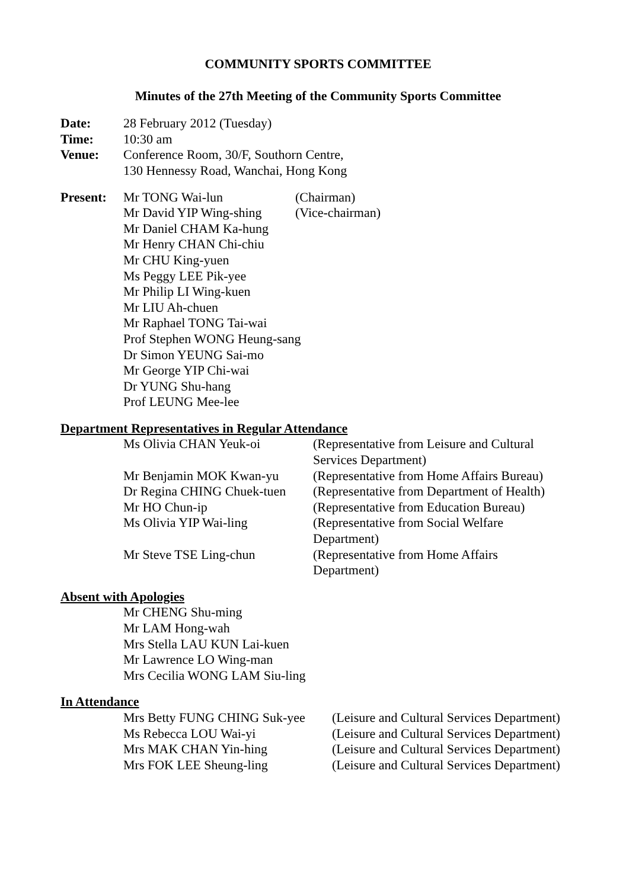COMMUNITY SPORTS COMMITTEE
Minutes of the 27th Meeting of the Community Sports Committee
Date: 28 February 2012 (Tuesday)
Time: 10:30 am
Venue: Conference Room, 30/F, Southorn Centre,
130 Hennessy Road, Wanchai, Hong Kong
Present: Mr TONG Wai-lun (Chairman)
Mr David YIP Wing-shing
(Vice-chairman)
Mr Daniel CHAM Ka-hung
Mr Henry CHAN Chi-chiu
Mr CHU King-yuen
Ms Peggy LEE Pik-yee
Mr Philip LI Wing-kuen
Mr LIU Ah-chuen
Mr Raphael TONG Tai-wai
Prof Stephen WONG Heung-sang
Dr Simon YEUNG Sai-mo
Mr George YIP Chi-wai
Dr YUNG Shu-hang
Prof LEUNG Mee-lee
Department Representatives in Regular Attendance
Ms Olivia CHAN Yeuk-oi (Representative from Leisure and Cultural
Services Department)
Mr Benjamin MOK Kwan-yu (Representative from Home Affairs Bureau)
Dr Regina CHING Chuek-tuen
(Representative from Department of Health)
Mr HO Chun-ip (Representative from Education Bureau)
Ms Olivia YIP Wai-ling (Representative from Social Welfare
Department)
Mr Steve TSE Ling-chun (Representative from Home Affairs
Department)
Absent with Apologies
Mr CHENG Shu-ming
Mr LAM Hong-wah
Mrs Stella LAU KUN Lai-kuen
Mr Lawrence LO Wing-man
Mrs Cecilia WONG LAM Siu-ling
In Attendance
Mrs Betty FUNG CHING Suk-yee
(Leisure and Cultural Services Department)
Ms Rebecca LOU Wai-yi (Leisure and Cultural Services Department)
Mrs MAK CHAN Yin-hing (Leisure and Cultural Services Department)
Mrs FOK LEE Sheung-ling (Leisure and Cultural Services Department)